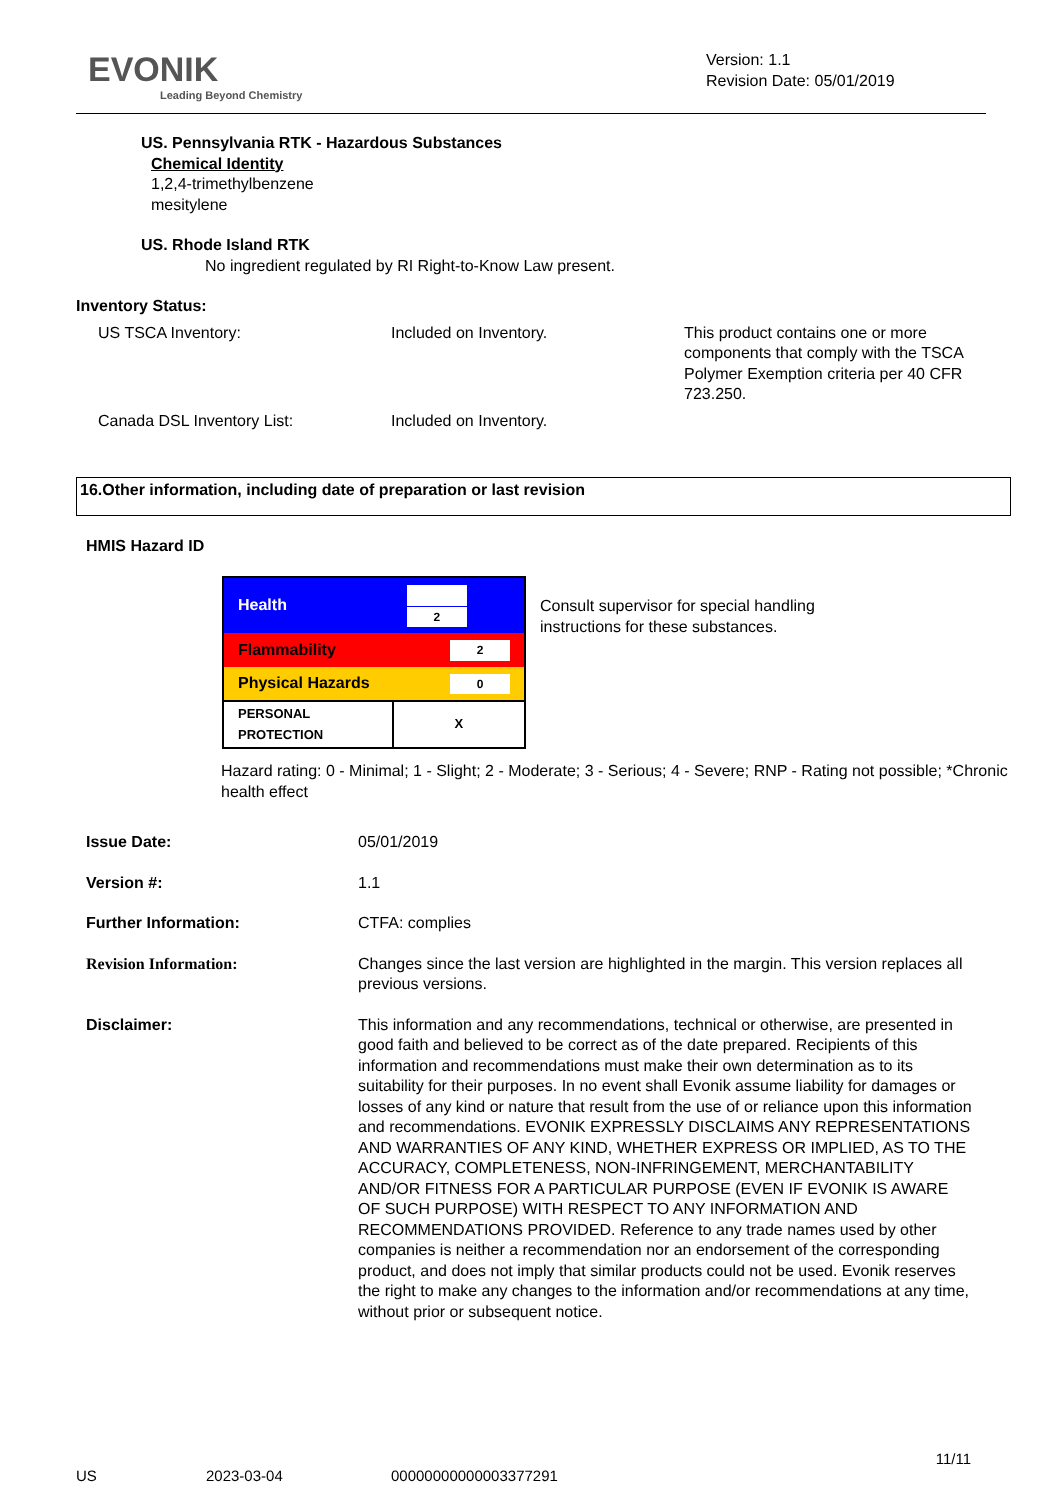EVONIK
Leading Beyond Chemistry
Version: 1.1
Revision Date: 05/01/2019
US. Pennsylvania RTK - Hazardous Substances
Chemical Identity
1,2,4-trimethylbenzene
mesitylene
US. Rhode Island RTK
No ingredient regulated by RI Right-to-Know Law present.
Inventory Status:
| US TSCA Inventory: | Included on Inventory. | This product contains one or more components that comply with the TSCA Polymer Exemption criteria per 40 CFR 723.250. |
| Canada DSL Inventory List: | Included on Inventory. | |
16.Other information, including date of preparation or last revision
HMIS Hazard ID
| Health | 2 |
| Flammability | 2 |
| Physical Hazards | 0 |
| PERSONAL PROTECTION | X |
Consult supervisor for special handling instructions for these substances.
Hazard rating: 0 - Minimal; 1 - Slight; 2 - Moderate; 3 - Serious; 4 - Severe; RNP - Rating not possible; *Chronic health effect
| Issue Date: | 05/01/2019 |
| Version #: | 1.1 |
| Further Information: | CTFA: complies |
| Revision Information: | Changes since the last version are highlighted in the margin. This version replaces all previous versions. |
| Disclaimer: | This information and any recommendations, technical or otherwise, are presented in good faith and believed to be correct as of the date prepared. Recipients of this information and recommendations must make their own determination as to its suitability for their purposes. In no event shall Evonik assume liability for damages or losses of any kind or nature that result from the use of or reliance upon this information and recommendations. EVONIK EXPRESSLY DISCLAIMS ANY REPRESENTATIONS AND WARRANTIES OF ANY KIND, WHETHER EXPRESS OR IMPLIED, AS TO THE ACCURACY, COMPLETENESS, NON-INFRINGEMENT, MERCHANTABILITY AND/OR FITNESS FOR A PARTICULAR PURPOSE (EVEN IF EVONIK IS AWARE OF SUCH PURPOSE) WITH RESPECT TO ANY INFORMATION AND RECOMMENDATIONS PROVIDED. Reference to any trade names used by other companies is neither a recommendation nor an endorsement of the corresponding product, and does not imply that similar products could not be used. Evonik reserves the right to make any changes to the information and/or recommendations at any time, without prior or subsequent notice. |
11/11
US 2023-03-04 00000000000003377291